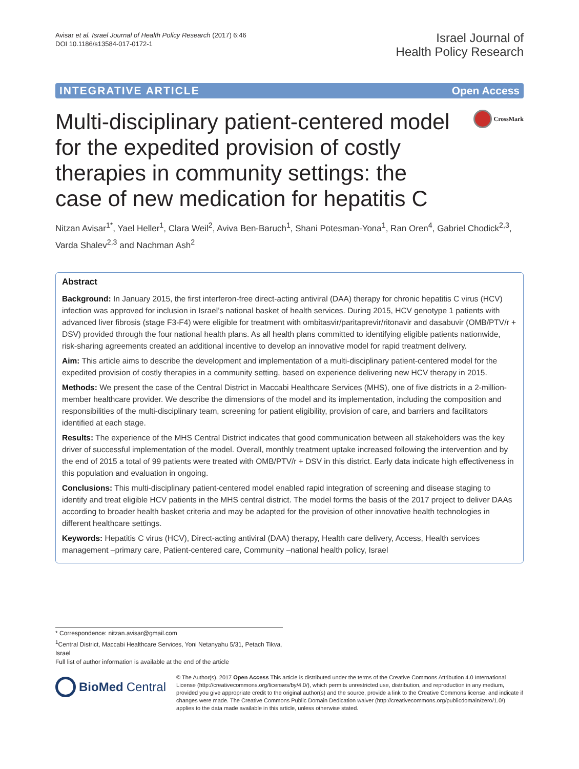Avisar et al. Israel Journal of Health Policy Research (2017) 6:46
DOI 10.1186/s13584-017-0172-1
Israel Journal of
Health Policy Research
INTEGRATIVE ARTICLE Open Access
Multi-disciplinary patient-centered model for the expedited provision of costly therapies in community settings: the case of new medication for hepatitis C
CrossMark
Nitzan Avisar<sup>1*</sup>, Yael Heller<sup>1</sup>, Clara Weil<sup>2</sup>, Aviva Ben-Baruch<sup>1</sup>, Shani Potesman-Yona<sup>1</sup>, Ran Oren<sup>4</sup>, Gabriel Chodick<sup>2,3</sup>, Varda Shalev<sup>2,3</sup> and Nachman Ash<sup>2</sup>
Abstract
Background: In January 2015, the first interferon-free direct-acting antiviral (DAA) therapy for chronic hepatitis C virus (HCV) infection was approved for inclusion in Israel’s national basket of health services. During 2015, HCV genotype 1 patients with advanced liver fibrosis (stage F3-F4) were eligible for treatment with ombitasvir/paritaprevir/ritonavir and dasabuvir (OMB/PTV/r + DSV) provided through the four national health plans. As all health plans committed to identifying eligible patients nationwide, risk-sharing agreements created an additional incentive to develop an innovative model for rapid treatment delivery.
Aim: This article aims to describe the development and implementation of a multi-disciplinary patient-centered model for the expedited provision of costly therapies in a community setting, based on experience delivering new HCV therapy in 2015.
Methods: We present the case of the Central District in Maccabi Healthcare Services (MHS), one of five districts in a 2-million-member healthcare provider. We describe the dimensions of the model and its implementation, including the composition and responsibilities of the multi-disciplinary team, screening for patient eligibility, provision of care, and barriers and facilitators identified at each stage.
Results: The experience of the MHS Central District indicates that good communication between all stakeholders was the key driver of successful implementation of the model. Overall, monthly treatment uptake increased following the intervention and by the end of 2015 a total of 99 patients were treated with OMB/PTV/r + DSV in this district. Early data indicate high effectiveness in this population and evaluation in ongoing.
Conclusions: This multi-disciplinary patient-centered model enabled rapid integration of screening and disease staging to identify and treat eligible HCV patients in the MHS central district. The model forms the basis of the 2017 project to deliver DAAs according to broader health basket criteria and may be adapted for the provision of other innovative health technologies in different healthcare settings.
Keywords: Hepatitis C virus (HCV), Direct-acting antiviral (DAA) therapy, Health care delivery, Access, Health services management –primary care, Patient-centered care, Community –national health policy, Israel
* Correspondence: nitzan.avisar@gmail.com
<sup>1</sup> Central District, Maccabi Healthcare Services, Yoni Netanyahu 5/31, Petach Tikva, Israel
Full list of author information is available at the end of the article
BioMed Central
© The Author(s). 2017 Open Access This article is distributed under the terms of the Creative Commons Attribution 4.0 International License (http://creativecommons.org/licenses/by/4.0/), which permits unrestricted use, distribution, and reproduction in any medium, provided you give appropriate credit to the original author(s) and the source, provide a link to the Creative Commons license, and indicate if changes were made. The Creative Commons Public Domain Dedication waiver (http://creativecommons.org/publicdomain/zero/1.0/) applies to the data made available in this article, unless otherwise stated.